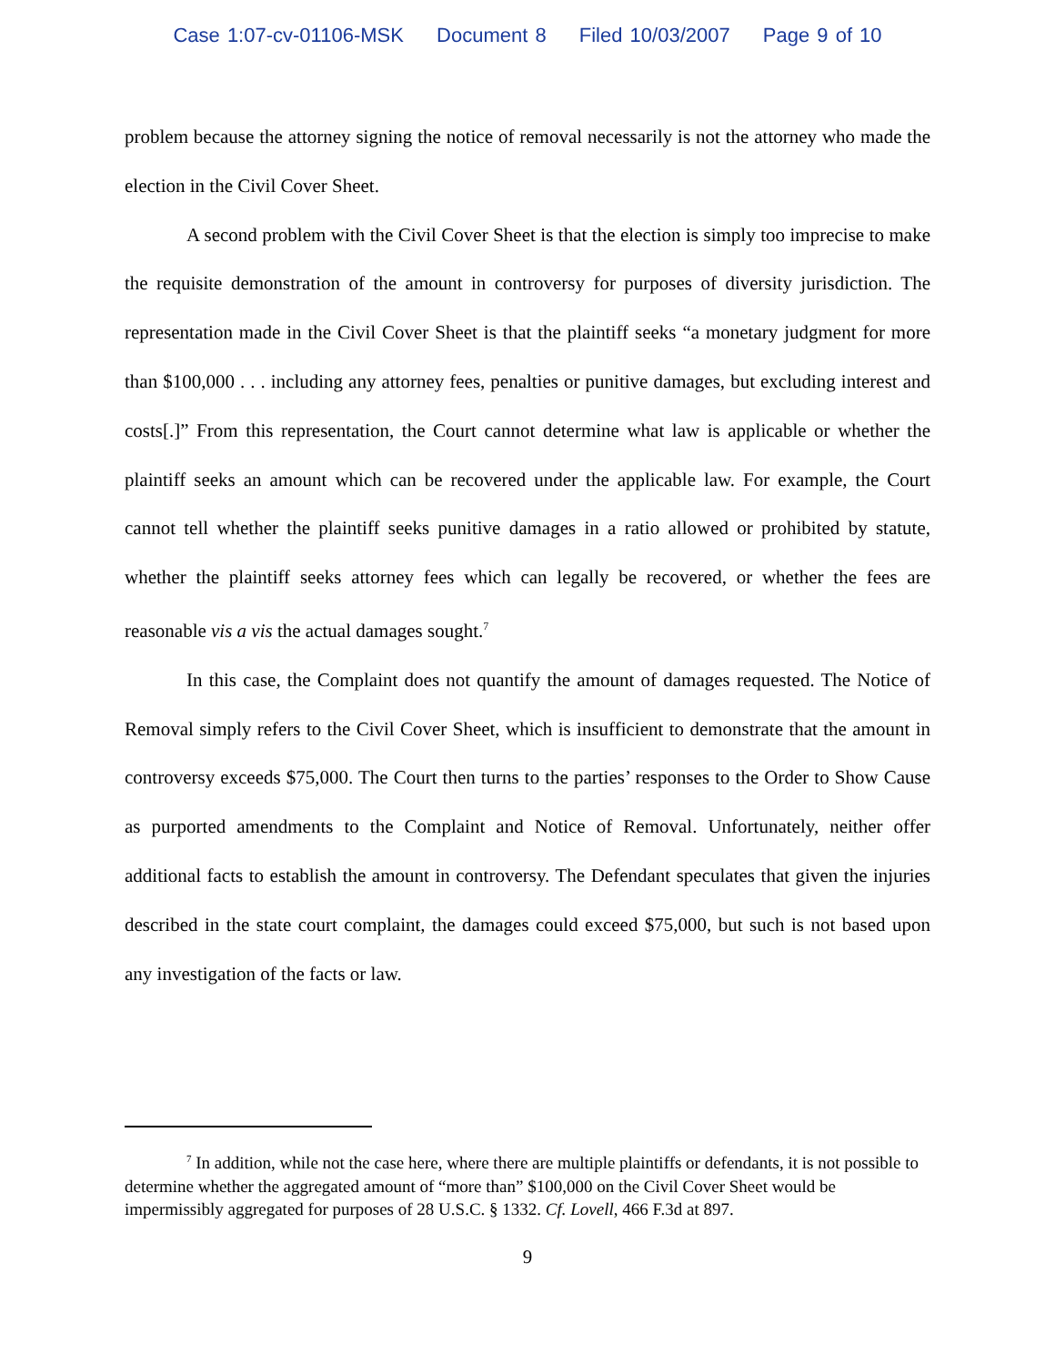Case 1:07-cv-01106-MSK Document 8 Filed 10/03/2007 Page 9 of 10
problem because the attorney signing the notice of removal necessarily is not the attorney who made the election in the Civil Cover Sheet.
A second problem with the Civil Cover Sheet is that the election is simply too imprecise to make the requisite demonstration of the amount in controversy for purposes of diversity jurisdiction. The representation made in the Civil Cover Sheet is that the plaintiff seeks “a monetary judgment for more than $100,000 . . . including any attorney fees, penalties or punitive damages, but excluding interest and costs[.]” From this representation, the Court cannot determine what law is applicable or whether the plaintiff seeks an amount which can be recovered under the applicable law. For example, the Court cannot tell whether the plaintiff seeks punitive damages in a ratio allowed or prohibited by statute, whether the plaintiff seeks attorney fees which can legally be recovered, or whether the fees are reasonable vis a vis the actual damages sought.<sup>7</sup>
In this case, the Complaint does not quantify the amount of damages requested. The Notice of Removal simply refers to the Civil Cover Sheet, which is insufficient to demonstrate that the amount in controversy exceeds $75,000. The Court then turns to the parties’ responses to the Order to Show Cause as purported amendments to the Complaint and Notice of Removal. Unfortunately, neither offer additional facts to establish the amount in controversy. The Defendant speculates that given the injuries described in the state court complaint, the damages could exceed $75,000, but such is not based upon any investigation of the facts or law.
<sup>7</sup> In addition, while not the case here, where there are multiple plaintiffs or defendants, it is not possible to determine whether the aggregated amount of “more than” $100,000 on the Civil Cover Sheet would be impermissibly aggregated for purposes of 28 U.S.C. § 1332. Cf. Lovell, 466 F.3d at 897.
9